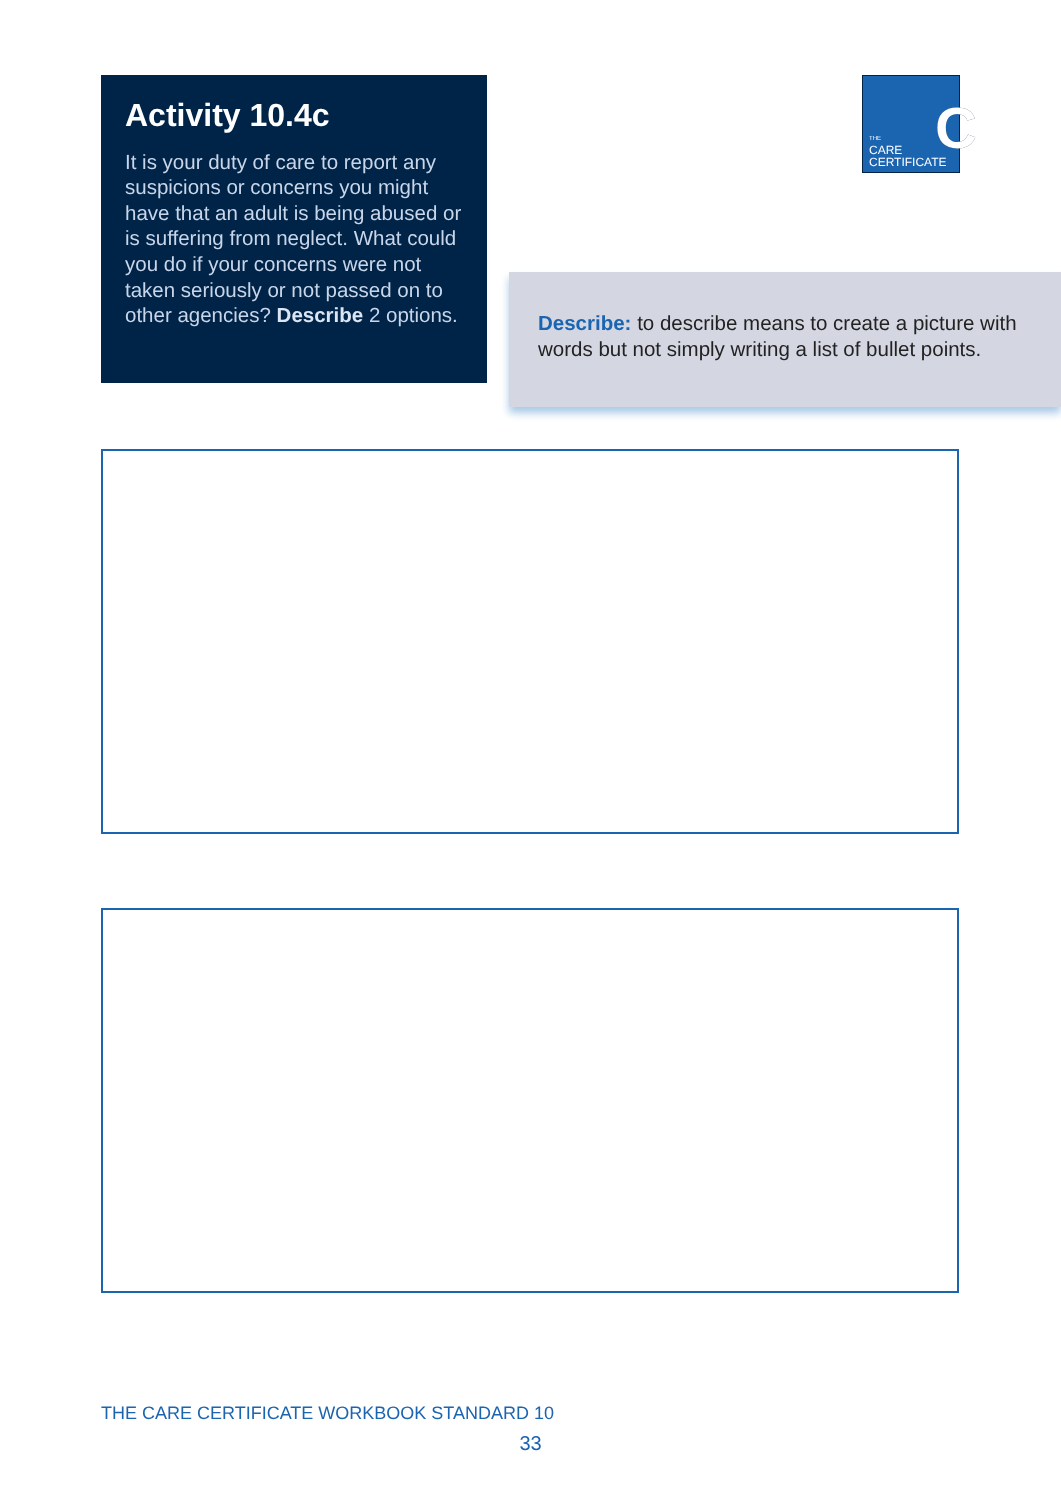Activity 10.4c
It is your duty of care to report any suspicions or concerns you might have that an adult is being abused or is suffering from neglect. What could you do if your concerns were not taken seriously or not passed on to other agencies? Describe 2 options.
C
THE
CARE
CERTIFICATE
Describe: to describe means to create a picture with words but not simply writing a list of bullet points.
THE CARE CERTIFICATE WORKBOOK STANDARD 10
33